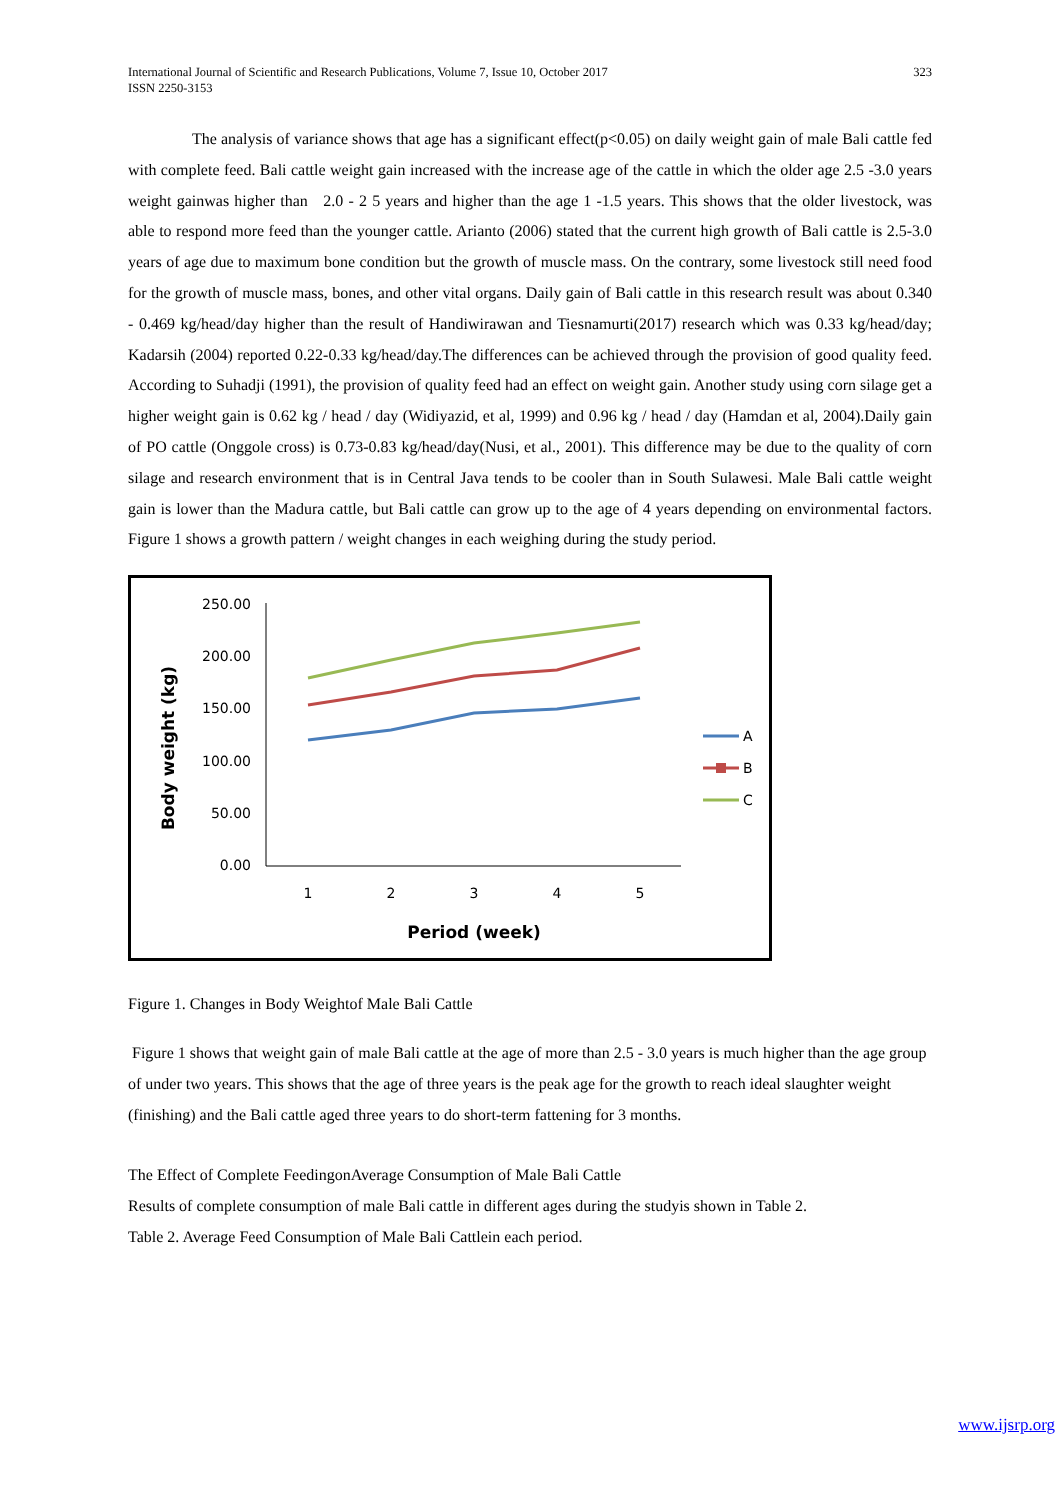International Journal of Scientific and Research Publications, Volume 7, Issue 10, October 2017
ISSN 2250-3153
323
The analysis of variance shows that age has a significant effect(p<0.05) on daily weight gain of male Bali cattle fed with complete feed. Bali cattle weight gain increased with the increase age of the cattle in which the older age 2.5 -3.0 years weight gainwas higher than 2.0 - 2 5 years and higher than the age 1 -1.5 years. This shows that the older livestock, was able to respond more feed than the younger cattle. Arianto (2006) stated that the current high growth of Bali cattle is 2.5-3.0 years of age due to maximum bone condition but the growth of muscle mass. On the contrary, some livestock still need food for the growth of muscle mass, bones, and other vital organs. Daily gain of Bali cattle in this research result was about 0.340 - 0.469 kg/head/day higher than the result of Handiwirawan and Tiesnamurti(2017) research which was 0.33 kg/head/day; Kadarsih (2004) reported 0.22-0.33 kg/head/day.The differences can be achieved through the provision of good quality feed. According to Suhadji (1991), the provision of quality feed had an effect on weight gain. Another study using corn silage get a higher weight gain is 0.62 kg / head / day (Widiyazid, et al, 1999) and 0.96 kg / head / day (Hamdan et al, 2004).Daily gain of PO cattle (Onggole cross) is 0.73-0.83 kg/head/day(Nusi, et al., 2001). This difference may be due to the quality of corn silage and research environment that is in Central Java tends to be cooler than in South Sulawesi. Male Bali cattle weight gain is lower than the Madura cattle, but Bali cattle can grow up to the age of 4 years depending on environmental factors. Figure 1 shows a growth pattern / weight changes in each weighing during the study period.
250.00
200.00
150.00
100.00
50.00
0.00
1
2
3
4
5
Period (week)
Body weight (kg)
A
B
C
Figure 1. Changes in Body Weightof Male Bali Cattle
Figure 1 shows that weight gain of male Bali cattle at the age of more than 2.5 - 3.0 years is much higher than the age group of under two years. This shows that the age of three years is the peak age for the growth to reach ideal slaughter weight (finishing) and the Bali cattle aged three years to do short-term fattening for 3 months.
The Effect of Complete FeedingonAverage Consumption of Male Bali Cattle
Results of complete consumption of male Bali cattle in different ages during the studyis shown in Table 2.
Table 2. Average Feed Consumption of Male Bali Cattlein each period.
www.ijsrp.org